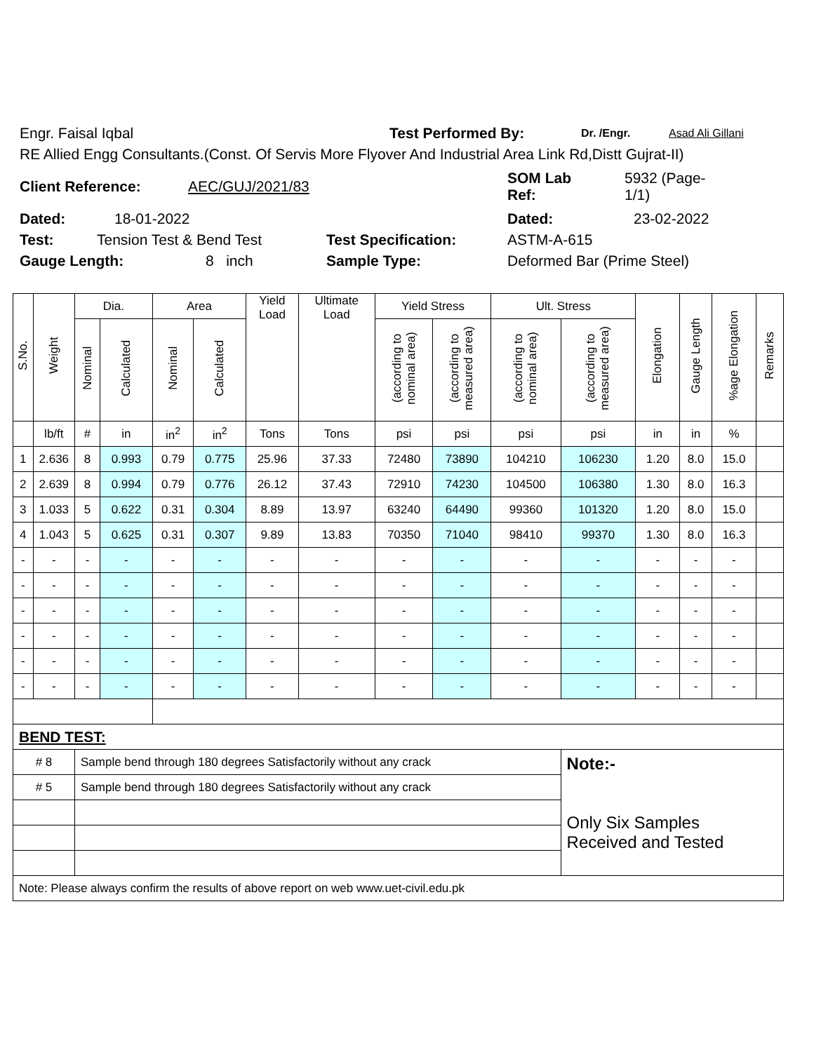Engr. Faisal Iqbal Test Performed By: Dr. /Engr. Asad Ali Gillani
RE Allied Engg Consultants.(Const. Of Servis More Flyover And Industrial Area Link Rd,Distt Gujrat-II)
Client Reference: AEC/GUJ/2021/83 SOM Lab
Ref: 5932 (Page-
1/1)
Dated: 18-01-2022 Dated: 23-02-2022
Test: Tension Test & Bend Test Test Specification: ASTM-A-615
Gauge Length: 8 inch Sample Type: Deformed Bar (Prime Steel)
| S.No. | Weight | Dia. | | Area | | Yield Load | Ultimate Load | Yield Stress | | Ult. Stress | | Elongation | Gauge Length | %age Elongation | Remarks |
| --- | --- | --- | --- | --- | --- | --- | --- | --- | --- | --- | --- | --- | --- | --- | --- |
| | | Nominal | Calculated | Nominal | Calculated | | | (according to nominal area) | (according to measured area) | (according to nominal area) | (according to measured area) | | | | |
| | lb/ft | # | in | in<sup>2</sup> | in<sup>2</sup> | Tons | Tons | psi | psi | psi | psi | in | in | % | |
| 1 | 2.636 | 8 | 0.993 | 0.79 | 0.775 | 25.96 | 37.33 | 72480 | 73890 | 104210 | 106230 | 1.20 | 8.0 | 15.0 | |
| 2 | 2.639 | 8 | 0.994 | 0.79 | 0.776 | 26.12 | 37.43 | 72910 | 74230 | 104500 | 106380 | 1.30 | 8.0 | 16.3 | |
| 3 | 1.033 | 5 | 0.622 | 0.31 | 0.304 | 8.89 | 13.97 | 63240 | 64490 | 99360 | 101320 | 1.20 | 8.0 | 15.0 | |
| 4 | 1.043 | 5 | 0.625 | 0.31 | 0.307 | 9.89 | 13.83 | 70350 | 71040 | 98410 | 99370 | 1.30 | 8.0 | 16.3 | |
| - | - | - | - | - | - | - | - | - | - | - | - | - | - | - | |
| - | - | - | - | - | - | - | - | - | - | - | - | - | - | - | |
| - | - | - | - | - | - | - | - | - | - | - | - | - | - | - | |
| - | - | - | - | - | - | - | - | - | - | - | - | - | - | - | |
| - | - | - | - | - | - | - | - | - | - | - | - | - | - | - | |
| - | - | - | - | - | - | - | - | - | - | - | - | - | - | - | |
| BEND TEST: | | | | | | | | | | | | | | | |
| # 8 | | Sample bend through 180 degrees Satisfactorily without any crack | | | | | | | | | Note:- Only Six Samples Received and Tested | | | | |
| # 5 | | Sample bend through 180 degrees Satisfactorily without any crack | | | | | | | | | | | | | |
| Note: Please always confirm the results of above report on web www.uet-civil.edu.pk | | | | | | | | | | | | | | | |